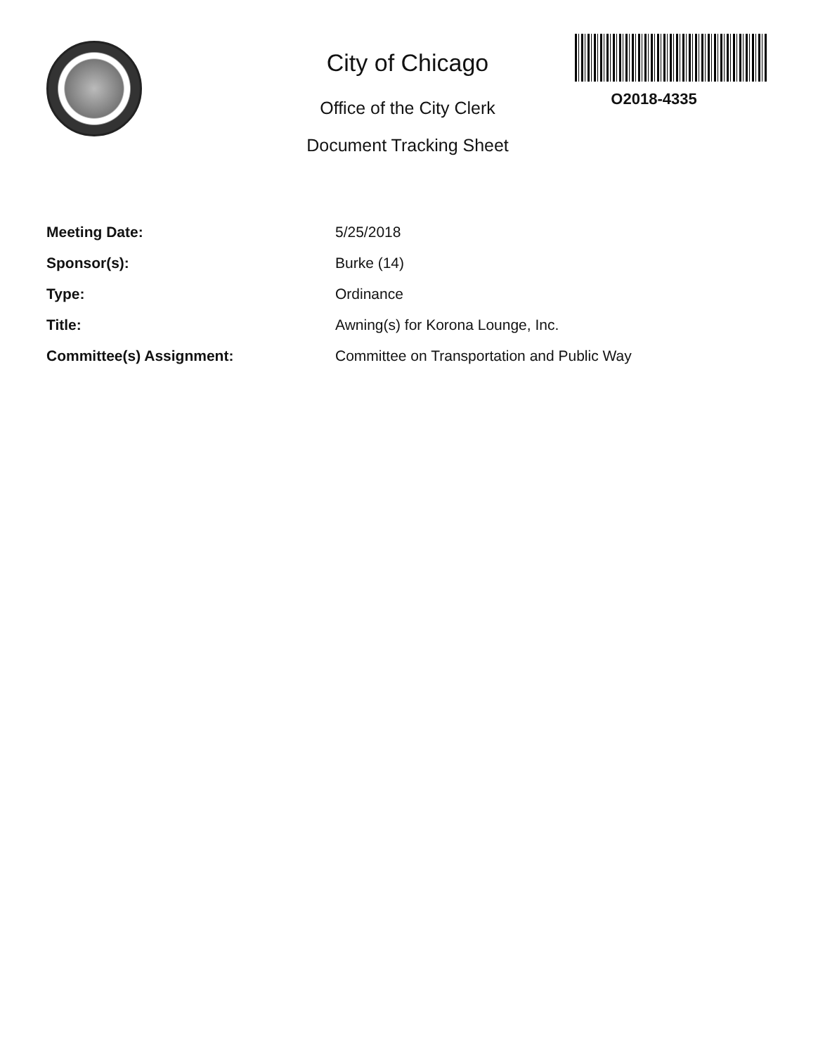City of Chicago
Office of the City Clerk
Document Tracking Sheet
O2018-4335
| Meeting Date: | 5/25/2018 |
| Sponsor(s): | Burke (14) |
| Type: | Ordinance |
| Title: | Awning(s) for Korona Lounge, Inc. |
| Committee(s) Assignment: | Committee on Transportation and Public Way |